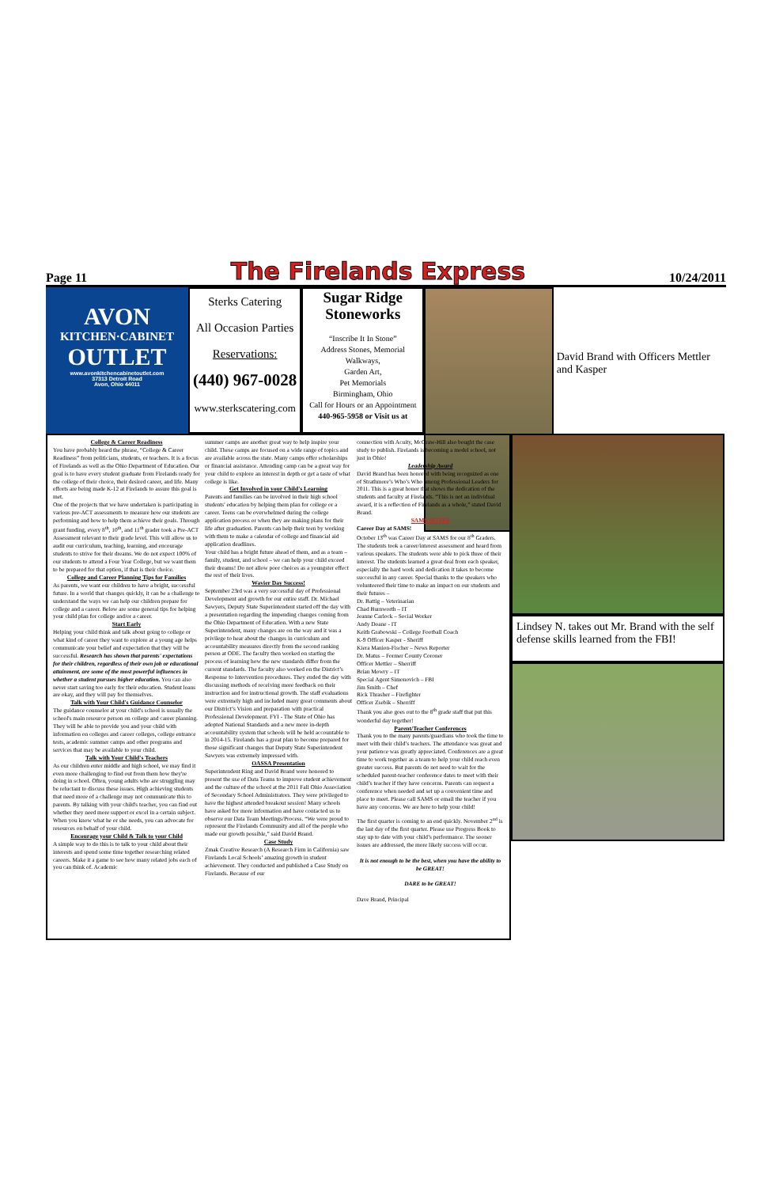Page 11 The Firelands Express 10/24/2011
AVON
KITCHEN·CABINET
OUTLET
www.avonkitchencabinetoutlet.com
37313 Detroit Road
Avon, Ohio 44011
Sterks Catering
All Occasion Parties
Reservations:
(440) 967-0028
www.sterkscatering.com
Sugar Ridge Stoneworks
“Inscribe It In Stone”
Address Stones, Memorial Walkways,
Garden Art,
Pet Memorials
Birmingham, Ohio
Call for Hours or an Appointment
440-965-5958 or Visit us at
David Brand with Officers Mettler and Kasper
College & Career Readiness
You have probably heard the phrase, “College & Career Readiness” from politicians, students, or teachers. It is a focus of Firelands as well as the Ohio Department of Education. Our goal is to have every student graduate from Firelands ready for the college of their choice, their desired career, and life. Many efforts are being made K-12 at Firelands to assure this goal is met.
One of the projects that we have undertaken is participating in various pre-ACT assessments to measure how our students are performing and how to help them achieve their goals. Through grant funding, every 8<sup>th</sup>, 10<sup>th</sup>, and 11<sup>th</sup> grader took a Pre-ACT Assessment relevant to their grade level. This will allow us to audit our curriculum, teaching, learning, and encourage students to strive for their dreams. We do not expect 100% of our students to attend a Four Year College, but we want them to be prepared for that option, if that is their choice.
College and Career Planning Tips for Families
As parents, we want our children to have a bright, successful future. In a world that changes quickly, it can be a challenge to understand the ways we can help our children prepare for college and a career. Below are some general tips for helping your child plan for college and/or a career.
Start Early
Helping your child think and talk about going to college or what kind of career they want to explore at a young age helps communicate your belief and expectation that they will be successful. Research has shown that parents' expectations for their children, regardless of their own job or educational attainment, are some of the most powerful influences in whether a student pursues higher education. You can also never start saving too early for their education. Student loans are okay, and they will pay for themselves.
Talk with Your Child's Guidance Counselor
The guidance counselor at your child's school is usually the school's main resource person on college and career planning. They will be able to provide you and your child with information on colleges and career colleges, college entrance tests, academic summer camps and other programs and services that may be available to your child.
Talk with Your Child's Teachers
As our children enter middle and high school, we may find it even more challenging to find out from them how they're doing in school. Often, young adults who are struggling may be reluctant to discuss these issues. High achieving students that need more of a challenge may not communicate this to parents. By talking with your child's teacher, you can find out whether they need more support or excel in a certain subject. When you know what he or she needs, you can advocate for resources on behalf of your child.
Encourage your Child & Talk to your Child
A simple way to do this is to talk to your child about their interests and spend some time together researching related careers. Make it a game to see how many related jobs each of you can think of. Academic
summer camps are another great way to help inspire your child. These camps are focused on a wide range of topics and are available across the state. Many camps offer scholarships or financial assistance. Attending camp can be a great way for your child to explore an interest in depth or get a taste of what college is like.
Get Involved in your Child's Learning
Parents and families can be involved in their high school students' education by helping them plan for college or a career. Teens can be overwhelmed during the college application process or when they are making plans for their life after graduation. Parents can help their teen by working with them to make a calendar of college and financial aid application deadlines.
Your child has a bright future ahead of them, and as a team – family, student, and school – we can help your child exceed their dreams! Do not allow poor choices as a youngster effect the rest of their lives.
Wavier Day Success!
September 23rd was a very successful day of Professional Development and growth for our entire staff. Dr. Michael Sawyers, Deputy State Superintendent started off the day with a presentation regarding the impending changes coming from the Ohio Department of Education. With a new State Superintendent, many changes are on the way and it was a privilege to hear about the changes in curriculum and accountability measures directly from the second ranking person at ODE. The faculty then worked on starting the process of learning how the new standards differ from the current standards. The faculty also worked on the District’s Response to Intervention procedures. They ended the day with discussing methods of receiving more feedback on their instruction and for instructional growth. The staff evaluations were extremely high and included many great comments about our District’s Vision and preparation with practical Professional Development. FYI - The State of Ohio has adopted National Standards and a new more in-depth accountability system that schools will be held accountable to in 2014-15. Firelands has a great plan to become prepared for those significant changes that Deputy State Superintendent Sawyers was extremely impressed with.
OASSA Presentation
Superintendent Ring and David Brand were honored to present the use of Data Teams to improve student achievement and the culture of the school at the 2011 Fall Ohio Association of Secondary School Administrators. They were privileged to have the highest attended breakout session! Many schools have asked for more information and have contacted us to observe our Data Team Meetings/Process. “We were proud to represent the Firelands Community and all of the people who made our growth possible,” said David Brand.
Case Study
Zmak Creative Research (A Research Firm in California) saw Firelands Local Schools’ amazing growth in student achievement. They conducted and published a Case Study on Firelands. Because of our
connection with Acuity, McGraw-Hill also bought the case study to publish. Firelands is becoming a model school, not just in Ohio!
Leadership Award
David Brand has been honored with being recognized as one of Strathmore’s Who’s Who among Professional Leaders for 2011. This is a great honor that shows the dedication of the students and faculty at Firelands. “This is not an individual award, it is a reflection of Firelands as a whole,” stated David Brand.
SAMS NOTES
Career Day at SAMS!
October 13<sup>th</sup> was Career Day at SAMS for our 8<sup>th</sup> Graders. The students took a career/interest assessment and heard from various speakers. The students were able to pick three of their interest. The students learned a great deal from each speaker, especially the hard work and dedication it takes to become successful in any career. Special thanks to the speakers who volunteered their time to make an impact on our students and their futures –
Dr. Battig – Veterinarian
Chad Burnworth – IT
Jeanne Carlock – Social Worker
Andy Doane - IT
Keith Grabowski – College Football Coach
K-9 Officer Kasper - Sheriff
Kiera Manion-Fischer – News Reporter
Dr. Matus – Former County Coroner
Officer Mettler – Sherriff
Brian Mowry – IT
Special Agent Simonovich – FBI
Jim Smith – Chef
Rick Thrasher – Firefighter
Officer Zsebik – Sherriff
Thank you also goes out to the 8<sup>th</sup> grade staff that put this wonderful day together!
Parent/Teacher Conferences
Thank you to the many parents/guardians who took the time to meet with their child’s teachers. The attendance was great and your patience was greatly appreciated. Conferences are a great time to work together as a team to help your child reach even greater success. But parents do not need to wait for the scheduled parent-teacher conference dates to meet with their child’s teacher if they have concerns. Parents can request a conference when needed and set up a convenient time and place to meet. Please call SAMS or email the teacher if you have any concerns. We are here to help your child!
The first quarter is coming to an end quickly. November 2<sup>nd</sup> is the last day of the first quarter. Please use Progress Book to stay up to date with your child’s performance. The sooner issues are addressed, the more likely success will occur.
It is not enough to be the best, when you have the ability to be GREAT!
DARE to be GREAT!
Dave Brand, Principal
Lindsey N. takes out Mr. Brand with the self defense skills learned from the FBI!